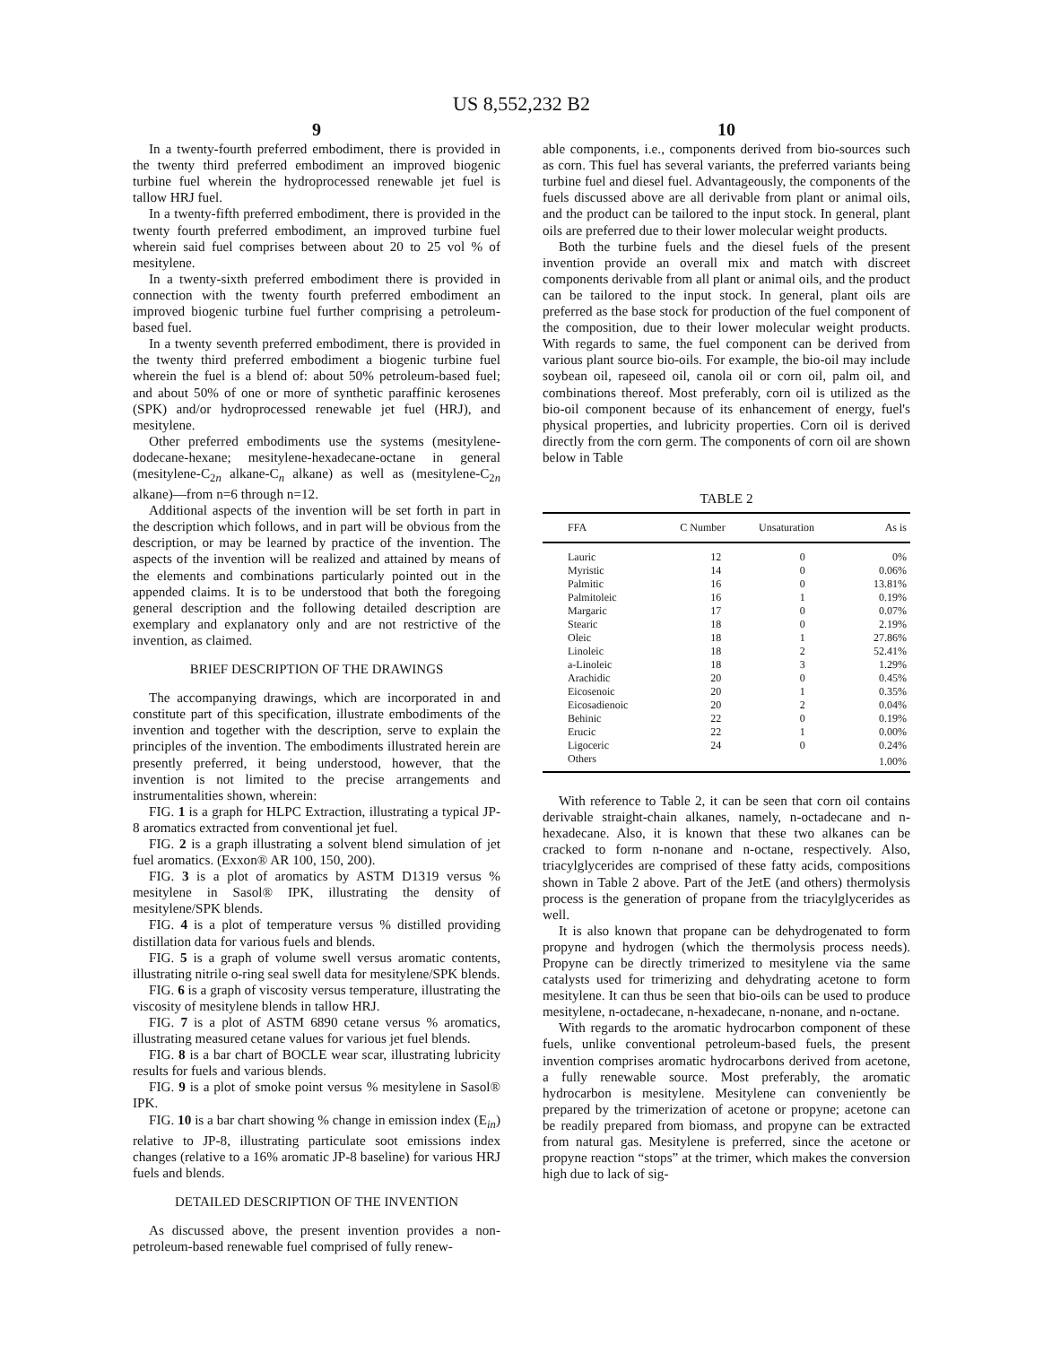US 8,552,232 B2
9
In a twenty-fourth preferred embodiment, there is provided in the twenty third preferred embodiment an improved biogenic turbine fuel wherein the hydroprocessed renewable jet fuel is tallow HRJ fuel.
In a twenty-fifth preferred embodiment, there is provided in the twenty fourth preferred embodiment, an improved turbine fuel wherein said fuel comprises between about 20 to 25 vol % of mesitylene.
In a twenty-sixth preferred embodiment there is provided in connection with the twenty fourth preferred embodiment an improved biogenic turbine fuel further comprising a petroleum-based fuel.
In a twenty seventh preferred embodiment, there is provided in the twenty third preferred embodiment a biogenic turbine fuel wherein the fuel is a blend of: about 50% petroleum-based fuel; and about 50% of one or more of synthetic paraffinic kerosenes (SPK) and/or hydroprocessed renewable jet fuel (HRJ), and mesitylene.
Other preferred embodiments use the systems (mesitylene-dodecane-hexane; mesitylene-hexadecane-octane in general (mesitylene-C<sub>2n</sub> alkane-C<sub>n</sub> alkane) as well as (mesitylene-C<sub>2n</sub> alkane)—from n=6 through n=12.
Additional aspects of the invention will be set forth in part in the description which follows, and in part will be obvious from the description, or may be learned by practice of the invention. The aspects of the invention will be realized and attained by means of the elements and combinations particularly pointed out in the appended claims. It is to be understood that both the foregoing general description and the following detailed description are exemplary and explanatory only and are not restrictive of the invention, as claimed.
BRIEF DESCRIPTION OF THE DRAWINGS
The accompanying drawings, which are incorporated in and constitute part of this specification, illustrate embodiments of the invention and together with the description, serve to explain the principles of the invention. The embodiments illustrated herein are presently preferred, it being understood, however, that the invention is not limited to the precise arrangements and instrumentalities shown, wherein:
FIG. 1 is a graph for HLPC Extraction, illustrating a typical JP-8 aromatics extracted from conventional jet fuel.
FIG. 2 is a graph illustrating a solvent blend simulation of jet fuel aromatics. (Exxon® AR 100, 150, 200).
FIG. 3 is a plot of aromatics by ASTM D1319 versus % mesitylene in Sasol® IPK, illustrating the density of mesitylene/SPK blends.
FIG. 4 is a plot of temperature versus % distilled providing distillation data for various fuels and blends.
FIG. 5 is a graph of volume swell versus aromatic contents, illustrating nitrile o-ring seal swell data for mesitylene/SPK blends.
FIG. 6 is a graph of viscosity versus temperature, illustrating the viscosity of mesitylene blends in tallow HRJ.
FIG. 7 is a plot of ASTM 6890 cetane versus % aromatics, illustrating measured cetane values for various jet fuel blends.
FIG. 8 is a bar chart of BOCLE wear scar, illustrating lubricity results for fuels and various blends.
FIG. 9 is a plot of smoke point versus % mesitylene in Sasol® IPK.
FIG. 10 is a bar chart showing % change in emission index (E<sub>in</sub>) relative to JP-8, illustrating particulate soot emissions index changes (relative to a 16% aromatic JP-8 baseline) for various HRJ fuels and blends.
DETAILED DESCRIPTION OF THE INVENTION
As discussed above, the present invention provides a non-petroleum-based renewable fuel comprised of fully renew-
10
able components, i.e., components derived from bio-sources such as corn. This fuel has several variants, the preferred variants being turbine fuel and diesel fuel. Advantageously, the components of the fuels discussed above are all derivable from plant or animal oils, and the product can be tailored to the input stock. In general, plant oils are preferred due to their lower molecular weight products.
Both the turbine fuels and the diesel fuels of the present invention provide an overall mix and match with discreet components derivable from all plant or animal oils, and the product can be tailored to the input stock. In general, plant oils are preferred as the base stock for production of the fuel component of the composition, due to their lower molecular weight products. With regards to same, the fuel component can be derived from various plant source bio-oils. For example, the bio-oil may include soybean oil, rapeseed oil, canola oil or corn oil, palm oil, and combinations thereof. Most preferably, corn oil is utilized as the bio-oil component because of its enhancement of energy, fuel's physical properties, and lubricity properties. Corn oil is derived directly from the corn germ. The components of corn oil are shown below in Table
TABLE 2
| FFA | C Number | Unsaturation | As is |
| --- | --- | --- | --- |
| Lauric | 12 | 0 | 0% |
| Myristic | 14 | 0 | 0.06% |
| Palmitic | 16 | 0 | 13.81% |
| Palmitoleic | 16 | 1 | 0.19% |
| Margaric | 17 | 0 | 0.07% |
| Stearic | 18 | 0 | 2.19% |
| Oleic | 18 | 1 | 27.86% |
| Linoleic | 18 | 2 | 52.41% |
| a-Linoleic | 18 | 3 | 1.29% |
| Arachidic | 20 | 0 | 0.45% |
| Eicosenoic | 20 | 1 | 0.35% |
| Eicosadienoic | 20 | 2 | 0.04% |
| Behinic | 22 | 0 | 0.19% |
| Erucic | 22 | 1 | 0.00% |
| Ligoceric | 24 | 0 | 0.24% |
| Others | | | 1.00% |
With reference to Table 2, it can be seen that corn oil contains derivable straight-chain alkanes, namely, n-octadecane and n-hexadecane. Also, it is known that these two alkanes can be cracked to form n-nonane and n-octane, respectively. Also, triacylglycerides are comprised of these fatty acids, compositions shown in Table 2 above. Part of the JetE (and others) thermolysis process is the generation of propane from the triacylglycerides as well.
It is also known that propane can be dehydrogenated to form propyne and hydrogen (which the thermolysis process needs). Propyne can be directly trimerized to mesitylene via the same catalysts used for trimerizing and dehydrating acetone to form mesitylene. It can thus be seen that bio-oils can be used to produce mesitylene, n-octadecane, n-hexadecane, n-nonane, and n-octane.
With regards to the aromatic hydrocarbon component of these fuels, unlike conventional petroleum-based fuels, the present invention comprises aromatic hydrocarbons derived from acetone, a fully renewable source. Most preferably, the aromatic hydrocarbon is mesitylene. Mesitylene can conveniently be prepared by the trimerization of acetone or propyne; acetone can be readily prepared from biomass, and propyne can be extracted from natural gas. Mesitylene is preferred, since the acetone or propyne reaction “stops” at the trimer, which makes the conversion high due to lack of sig-